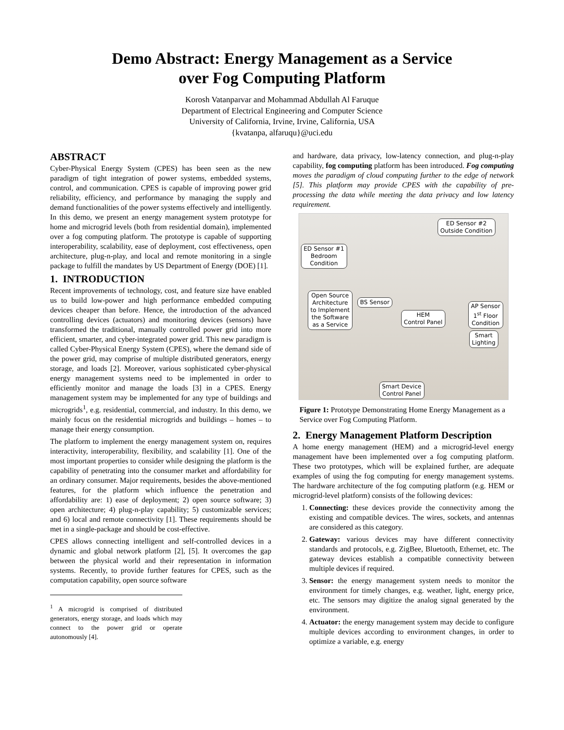Demo Abstract: Energy Management as a Service
over Fog Computing Platform
Korosh Vatanparvar and Mohammad Abdullah Al Faruque
Department of Electrical Engineering and Computer Science
University of California, Irvine, Irvine, California, USA
{kvatanpa, alfaruqu}@uci.edu
ABSTRACT
Cyber-Physical Energy System (CPES) has been seen as the new paradigm of tight integration of power systems, embedded systems, control, and communication. CPES is capable of improving power grid reliability, efficiency, and performance by managing the supply and demand functionalities of the power systems effectively and intelligently. In this demo, we present an energy management system prototype for home and microgrid levels (both from residential domain), implemented over a fog computing platform. The prototype is capable of supporting interoperability, scalability, ease of deployment, cost effectiveness, open architecture, plug-n-play, and local and remote monitoring in a single package to fulfill the mandates by US Department of Energy (DOE) [1].
1. INTRODUCTION
Recent improvements of technology, cost, and feature size have enabled us to build low-power and high performance embedded computing devices cheaper than before. Hence, the introduction of the advanced controlling devices (actuators) and monitoring devices (sensors) have transformed the traditional, manually controlled power grid into more efficient, smarter, and cyber-integrated power grid. This new paradigm is called Cyber-Physical Energy System (CPES), where the demand side of the power grid, may comprise of multiple distributed generators, energy storage, and loads [2]. Moreover, various sophisticated cyber-physical energy management systems need to be implemented in order to efficiently monitor and manage the loads [3] in a CPES. Energy management system may be implemented for any type of buildings and microgrids<sup>1</sup>, e.g. residential, commercial, and industry. In this demo, we mainly focus on the residential microgrids and buildings – homes – to manage their energy consumption.
The platform to implement the energy management system on, requires interactivity, interoperability, flexibility, and scalability [1]. One of the most important properties to consider while designing the platform is the capability of penetrating into the consumer market and affordability for an ordinary consumer. Major requirements, besides the above-mentioned features, for the platform which influence the penetration and affordability are: 1) ease of deployment; 2) open source software; 3) open architecture; 4) plug-n-play capability; 5) customizable services; and 6) local and remote connectivity [1]. These requirements should be met in a single-package and should be cost-effective.
CPES allows connecting intelligent and self-controlled devices in a dynamic and global network platform [2], [5]. It overcomes the gap between the physical world and their representation in information systems. Recently, to provide further features for CPES, such as the computation capability, open source software
<sup>1</sup> A microgrid is comprised of distributed generators, energy storage, and loads which may connect to the power grid or operate autonomously [4].
and hardware, data privacy, low-latency connection, and plug-n-play capability, fog computing platform has been introduced. Fog computing moves the paradigm of cloud computing further to the edge of network [5]. This platform may provide CPES with the capability of pre-processing the data while meeting the data privacy and low latency requirement.
ED Sensor #2
Outside Condition
ED Sensor #1
Bedroom
Condition
Open Source
Architecture
to Implement
the Software
as a Service
BS Sensor
HEM
Control Panel
AP Sensor
1<sup>st</sup> Floor
Condition
Smart
Lighting
Smart Device
Control Panel
Figure 1: Prototype Demonstrating Home Energy Management as a Service over Fog Computing Platform.
2. Energy Management Platform Description
A home energy management (HEM) and a microgrid-level energy management have been implemented over a fog computing platform. These two prototypes, which will be explained further, are adequate examples of using the fog computing for energy management systems. The hardware architecture of the fog computing platform (e.g. HEM or microgrid-level platform) consists of the following devices:
1. Connecting: these devices provide the connectivity among the existing and compatible devices. The wires, sockets, and antennas are considered as this category.
2. Gateway: various devices may have different connectivity standards and protocols, e.g. ZigBee, Bluetooth, Ethernet, etc. The gateway devices establish a compatible connectivity between multiple devices if required.
3. Sensor: the energy management system needs to monitor the environment for timely changes, e.g. weather, light, energy price, etc. The sensors may digitize the analog signal generated by the environment.
4. Actuator: the energy management system may decide to configure multiple devices according to environment changes, in order to optimize a variable, e.g. energy